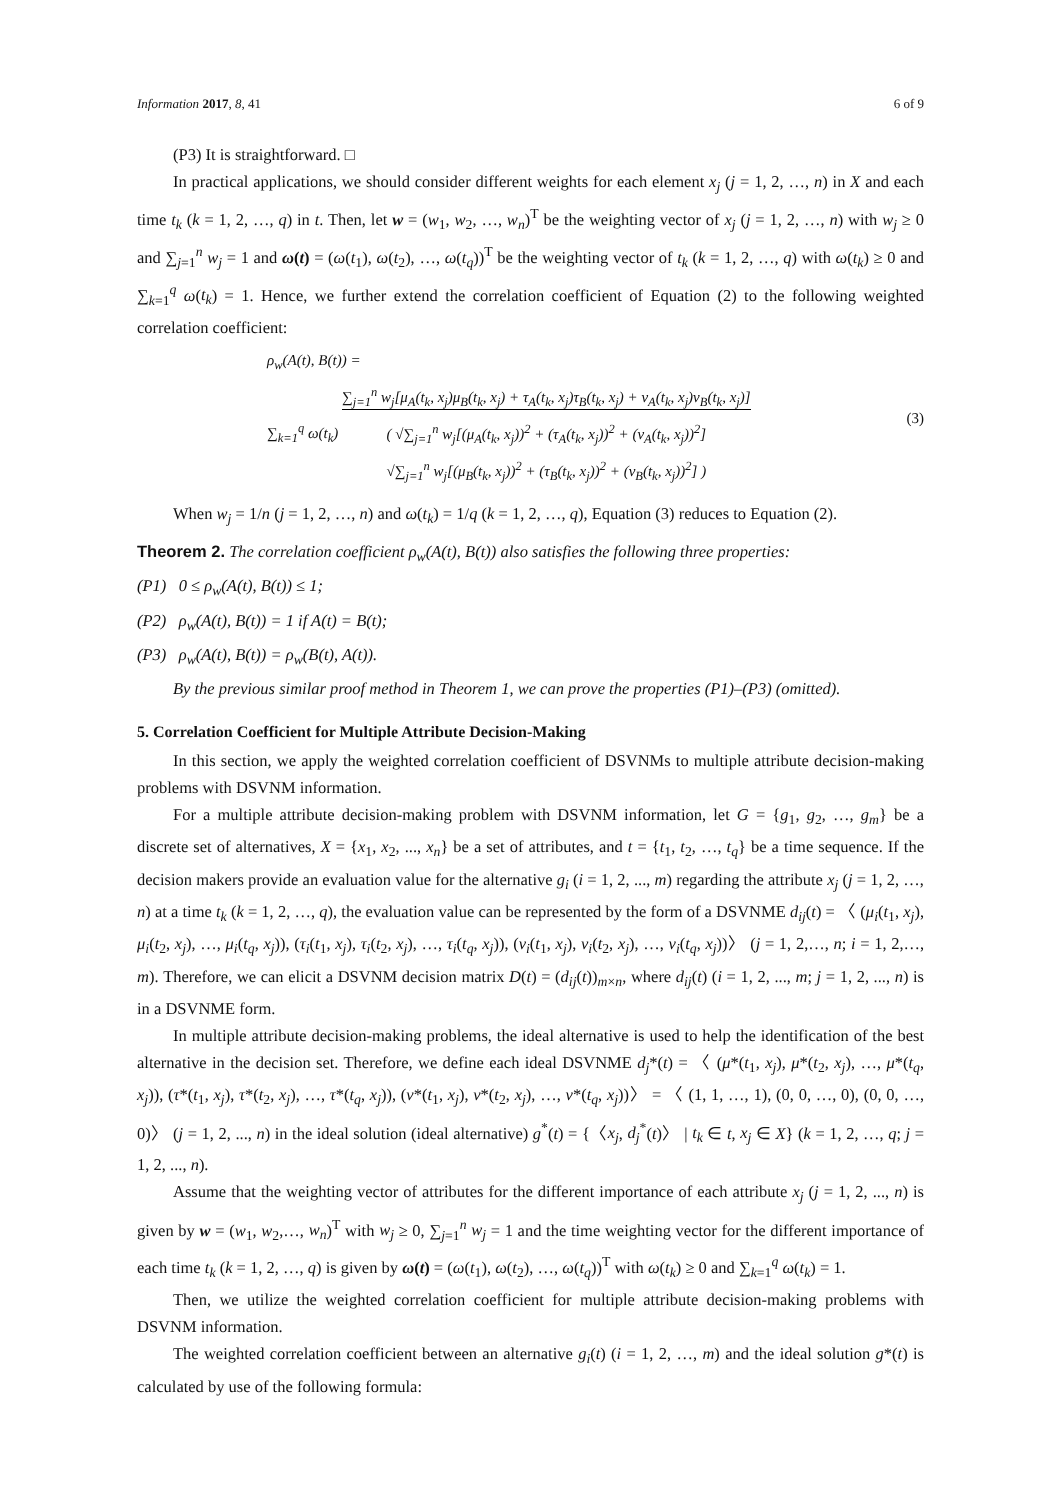Information 2017, 8, 41 6 of 9
(P3) It is straightforward. □
In practical applications, we should consider different weights for each element x<sub>j</sub> (j = 1, 2, …, n) in X and each time t<sub>k</sub> (k = 1, 2, …, q) in t. Then, let w = (w<sub>1</sub>, w<sub>2</sub>, …, w<sub>n</sub>)<sup>T</sup> be the weighting vector of x<sub>j</sub> (j = 1, 2, …, n) with w<sub>j</sub> ≥ 0 and ∑<sub>j=1</sub><sup>n</sup> w<sub>j</sub> = 1 and ω(t) = (ω(t<sub>1</sub>), ω(t<sub>2</sub>), …, ω(t<sub>q</sub>))<sup>T</sup> be the weighting vector of t<sub>k</sub> (k = 1, 2, …, q) with ω(t<sub>k</sub>) ≥ 0 and ∑<sub>k=1</sub><sup>q</sup> ω(t<sub>k</sub>) = 1. Hence, we further extend the correlation coefficient of Equation (2) to the following weighted correlation coefficient:
ρ<sub>w</sub>(A(t), B(t)) =
∑<sub>k=1</sub><sup>q</sup> ω(t<sub>k</sub>) ∑<sub>j=1</sub><sup>n</sup> w<sub>j</sub>[μ<sub>A</sub>(t<sub>k</sub>, x<sub>j</sub>)μ<sub>B</sub>(t<sub>k</sub>, x<sub>j</sub>) + τ<sub>A</sub>(t<sub>k</sub>, x<sub>j</sub>)τ<sub>B</sub>(t<sub>k</sub>, x<sub>j</sub>) + ν<sub>A</sub>(t<sub>k</sub>, x<sub>j</sub>)ν<sub>B</sub>(t<sub>k</sub>, x<sub>j</sub>)]
( √∑<sub>j=1</sub><sup>n</sup> w<sub>j</sub>[(μ<sub>A</sub>(t<sub>k</sub>, x<sub>j</sub>))<sup>2</sup> + (τ<sub>A</sub>(t<sub>k</sub>, x<sub>j</sub>))<sup>2</sup> + (ν<sub>A</sub>(t<sub>k</sub>, x<sub>j</sub>))<sup>2</sup>]
√∑<sub>j=1</sub><sup>n</sup> w<sub>j</sub>[(μ<sub>B</sub>(t<sub>k</sub>, x<sub>j</sub>))<sup>2</sup> + (τ<sub>B</sub>(t<sub>k</sub>, x<sub>j</sub>))<sup>2</sup> + (ν<sub>B</sub>(t<sub>k</sub>, x<sub>j</sub>))<sup>2</sup>] )
(3)
When w<sub>j</sub> = 1/n (j = 1, 2, …, n) and ω(t<sub>k</sub>) = 1/q (k = 1, 2, …, q), Equation (3) reduces to Equation (2).
Theorem 2. The correlation coefficient ρ<sub>w</sub>(A(t), B(t)) also satisfies the following three properties:
(P1) 0 ≤ ρ<sub>w</sub>(A(t), B(t)) ≤ 1;
(P2) ρ<sub>w</sub>(A(t), B(t)) = 1 if A(t) = B(t);
(P3) ρ<sub>w</sub>(A(t), B(t)) = ρ<sub>w</sub>(B(t), A(t)).
By the previous similar proof method in Theorem 1, we can prove the properties (P1)–(P3) (omitted).
5. Correlation Coefficient for Multiple Attribute Decision-Making
In this section, we apply the weighted correlation coefficient of DSVNMs to multiple attribute decision-making problems with DSVNM information.
For a multiple attribute decision-making problem with DSVNM information, let G = {g<sub>1</sub>, g<sub>2</sub>, …, g<sub>m</sub>} be a discrete set of alternatives, X = {x<sub>1</sub>, x<sub>2</sub>, ..., x<sub>n</sub>} be a set of attributes, and t = {t<sub>1</sub>, t<sub>2</sub>, …, t<sub>q</sub>} be a time sequence. If the decision makers provide an evaluation value for the alternative g<sub>i</sub> (i = 1, 2, ..., m) regarding the attribute x<sub>j</sub> (j = 1, 2, …, n) at a time t<sub>k</sub> (k = 1, 2, …, q), the evaluation value can be represented by the form of a DSVNME d<sub>ij</sub>(t) = 〈 (μ<sub>i</sub>(t<sub>1</sub>, x<sub>j</sub>), μ<sub>i</sub>(t<sub>2</sub>, x<sub>j</sub>), …, μ<sub>i</sub>(t<sub>q</sub>, x<sub>j</sub>)), (τ<sub>i</sub>(t<sub>1</sub>, x<sub>j</sub>), τ<sub>i</sub>(t<sub>2</sub>, x<sub>j</sub>), …, τ<sub>i</sub>(t<sub>q</sub>, x<sub>j</sub>)), (ν<sub>i</sub>(t<sub>1</sub>, x<sub>j</sub>), ν<sub>i</sub>(t<sub>2</sub>, x<sub>j</sub>), …, ν<sub>i</sub>(t<sub>q</sub>, x<sub>j</sub>))〉 (j = 1, 2,…, n; i = 1, 2,…, m). Therefore, we can elicit a DSVNM decision matrix D(t) = (d<sub>ij</sub>(t))<sub>m×n</sub>, where d<sub>ij</sub>(t) (i = 1, 2, ..., m; j = 1, 2, ..., n) is in a DSVNME form.
In multiple attribute decision-making problems, the ideal alternative is used to help the identification of the best alternative in the decision set. Therefore, we define each ideal DSVNME d<sub>j</sub>*(t) = 〈 (μ*(t<sub>1</sub>, x<sub>j</sub>), μ*(t<sub>2</sub>, x<sub>j</sub>), …, μ*(t<sub>q</sub>, x<sub>j</sub>)), (τ*(t<sub>1</sub>, x<sub>j</sub>), τ*(t<sub>2</sub>, x<sub>j</sub>), …, τ*(t<sub>q</sub>, x<sub>j</sub>)), (ν*(t<sub>1</sub>, x<sub>j</sub>), ν*(t<sub>2</sub>, x<sub>j</sub>), …, ν*(t<sub>q</sub>, x<sub>j</sub>))〉 = 〈 (1, 1, …, 1), (0, 0, …, 0), (0, 0, …, 0)〉 (j = 1, 2, ..., n) in the ideal solution (ideal alternative) g<sup>*</sup>(t) = {〈x<sub>j</sub>, d<sub>j</sub><sup>*</sup>(t)〉 | t<sub>k</sub> ∈ t, x<sub>j</sub> ∈ X} (k = 1, 2, …, q; j = 1, 2, ..., n).
Assume that the weighting vector of attributes for the different importance of each attribute x<sub>j</sub> (j = 1, 2, ..., n) is given by w = (w<sub>1</sub>, w<sub>2</sub>,…, w<sub>n</sub>)<sup>T</sup> with w<sub>j</sub> ≥ 0, ∑<sub>j=1</sub><sup>n</sup> w<sub>j</sub> = 1 and the time weighting vector for the different importance of each time t<sub>k</sub> (k = 1, 2, …, q) is given by ω(t) = (ω(t<sub>1</sub>), ω(t<sub>2</sub>), …, ω(t<sub>q</sub>))<sup>T</sup> with ω(t<sub>k</sub>) ≥ 0 and ∑<sub>k=1</sub><sup>q</sup> ω(t<sub>k</sub>) = 1.
Then, we utilize the weighted correlation coefficient for multiple attribute decision-making problems with DSVNM information.
The weighted correlation coefficient between an alternative g<sub>i</sub>(t) (i = 1, 2, …, m) and the ideal solution g*(t) is calculated by use of the following formula: